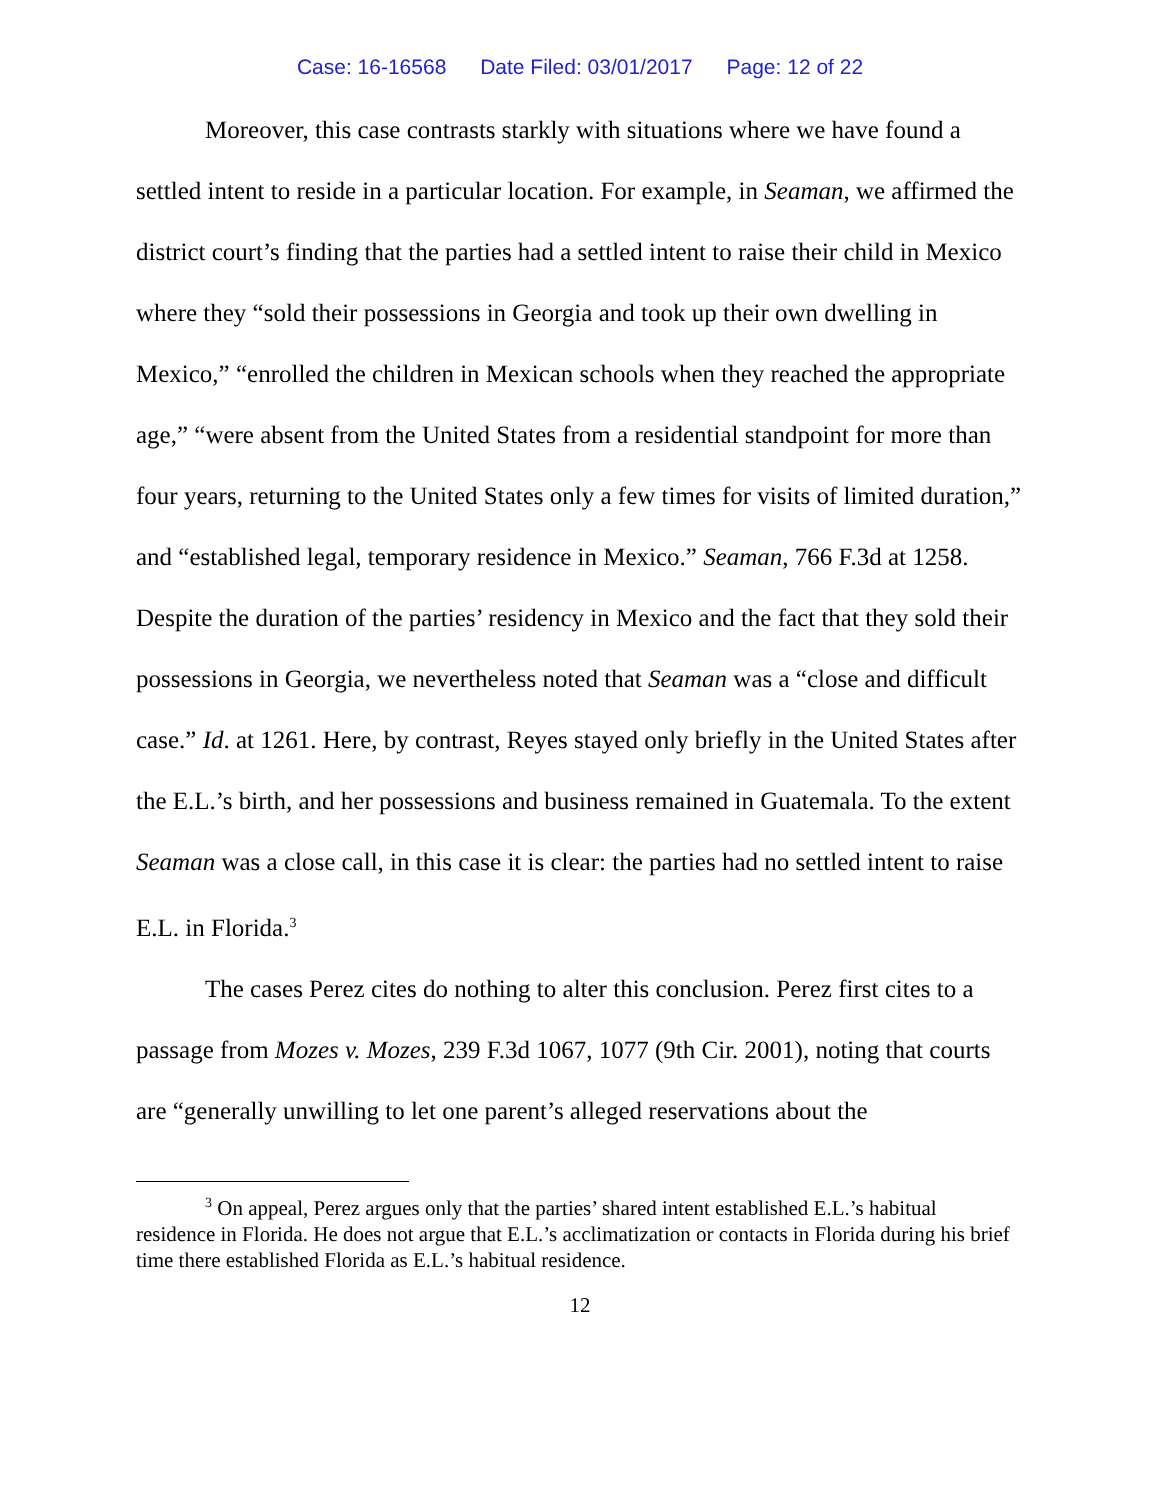Case: 16-16568 Date Filed: 03/01/2017 Page: 12 of 22
Moreover, this case contrasts starkly with situations where we have found a settled intent to reside in a particular location. For example, in Seaman, we affirmed the district court’s finding that the parties had a settled intent to raise their child in Mexico where they “sold their possessions in Georgia and took up their own dwelling in Mexico,” “enrolled the children in Mexican schools when they reached the appropriate age,” “were absent from the United States from a residential standpoint for more than four years, returning to the United States only a few times for visits of limited duration,” and “established legal, temporary residence in Mexico.” Seaman, 766 F.3d at 1258. Despite the duration of the parties’ residency in Mexico and the fact that they sold their possessions in Georgia, we nevertheless noted that Seaman was a “close and difficult case.” Id. at 1261. Here, by contrast, Reyes stayed only briefly in the United States after the E.L.’s birth, and her possessions and business remained in Guatemala. To the extent Seaman was a close call, in this case it is clear: the parties had no settled intent to raise E.L. in Florida.<sup>3</sup>
The cases Perez cites do nothing to alter this conclusion. Perez first cites to a passage from Mozes v. Mozes, 239 F.3d 1067, 1077 (9th Cir. 2001), noting that courts are “generally unwilling to let one parent’s alleged reservations about the
<sup>3</sup> On appeal, Perez argues only that the parties’ shared intent established E.L.’s habitual residence in Florida. He does not argue that E.L.’s acclimatization or contacts in Florida during his brief time there established Florida as E.L.’s habitual residence.
12